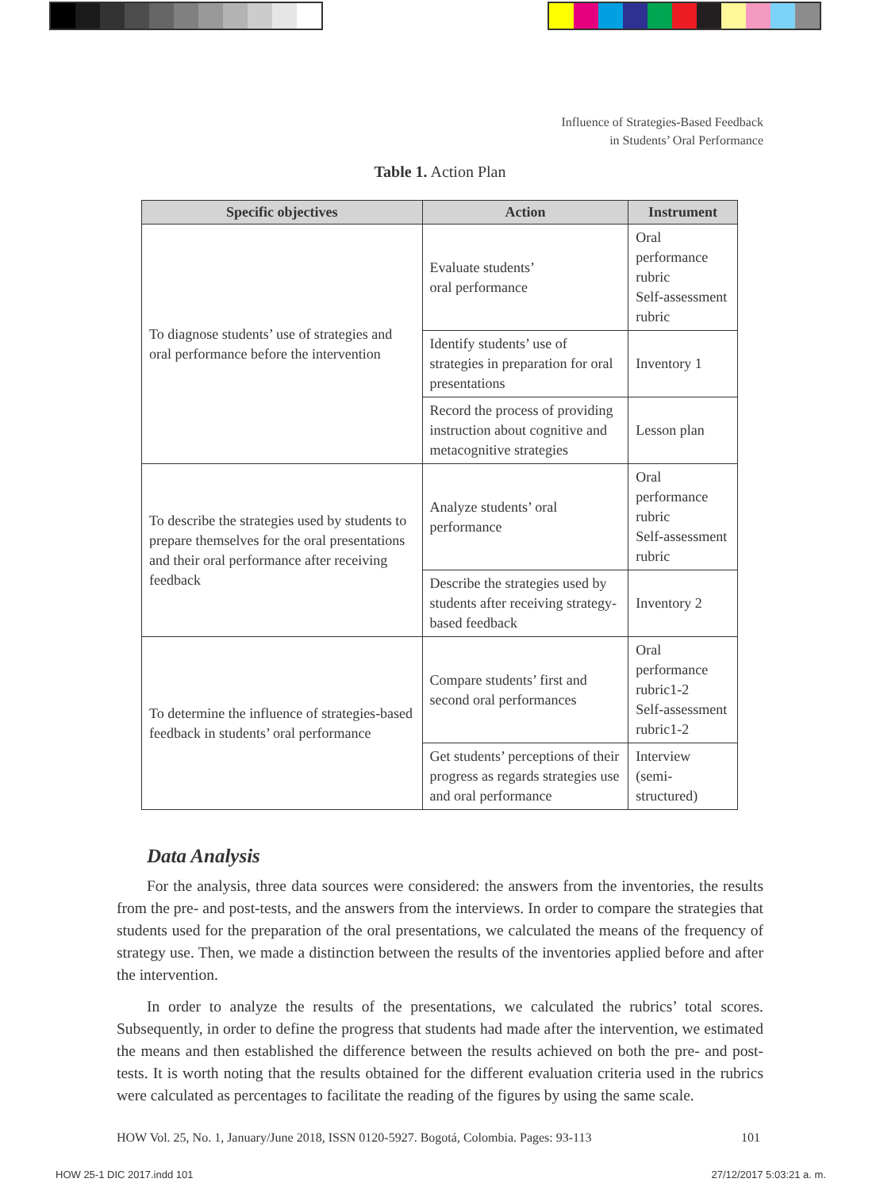Influence of Strategies-Based Feedback
in Students’ Oral Performance
Table 1. Action Plan
| Specific objectives | Action | Instrument |
| --- | --- | --- |
| To diagnose students’ use of strategies and oral performance before the intervention | Evaluate students’ oral performance | Oral performance rubric Self-assessment rubric |
| | Identify students’ use of strategies in preparation for oral presentations | Inventory 1 |
| | Record the process of providing instruction about cognitive and metacognitive strategies | Lesson plan |
| To describe the strategies used by students to prepare themselves for the oral presentations and their oral performance after receiving feedback | Analyze students’ oral performance | Oral performance rubric Self-assessment rubric |
| | Describe the strategies used by students after receiving strategy-based feedback | Inventory 2 |
| To determine the influence of strategies-based feedback in students’ oral performance | Compare students’ first and second oral performances | Oral performance rubric1-2 Self-assessment rubric1-2 |
| | Get students’ perceptions of their progress as regards strategies use and oral performance | Interview (semi-structured) |
Data Analysis
For the analysis, three data sources were considered: the answers from the inventories, the results from the pre- and post-tests, and the answers from the interviews. In order to compare the strategies that students used for the preparation of the oral presentations, we calculated the means of the frequency of strategy use. Then, we made a distinction between the results of the inventories applied before and after the intervention.
In order to analyze the results of the presentations, we calculated the rubrics’ total scores. Subsequently, in order to define the progress that students had made after the intervention, we estimated the means and then established the difference between the results achieved on both the pre- and post- tests. It is worth noting that the results obtained for the different evaluation criteria used in the rubrics were calculated as percentages to facilitate the reading of the figures by using the same scale.
HOW Vol. 25, No. 1, January/June 2018, ISSN 0120-5927. Bogotá, Colombia. Pages: 93-113 101
HOW 25-1 DIC 2017.indd 101 27/12/2017 5:03:21 a. m.